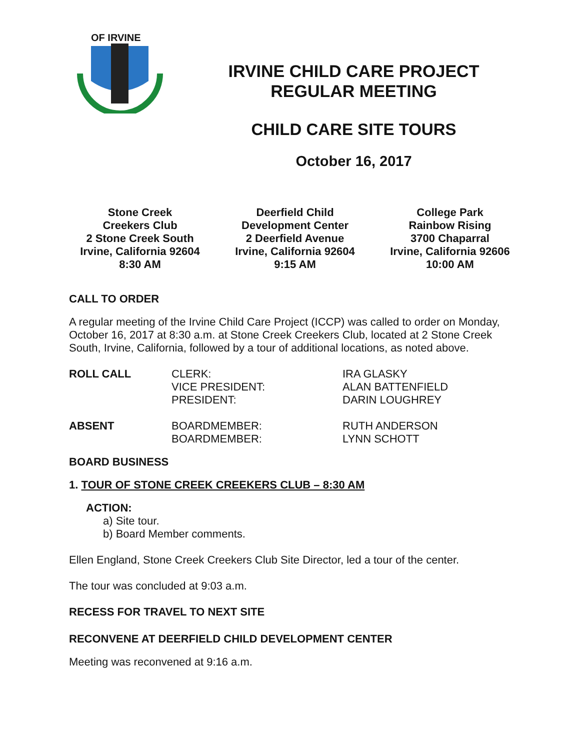OF IRVINE
IRVINE CHILD CARE PROJECT
REGULAR MEETING
CHILD CARE SITE TOURS
October 16, 2017
Stone Creek
Creekers Club
2 Stone Creek South
Irvine, California 92604
8:30 AM
Deerfield Child
Development Center
2 Deerfield Avenue
Irvine, California 92604
9:15 AM
College Park
Rainbow Rising
3700 Chaparral
Irvine, California 92606
10:00 AM
CALL TO ORDER
A regular meeting of the Irvine Child Care Project (ICCP) was called to order on Monday, October 16, 2017 at 8:30 a.m. at Stone Creek Creekers Club, located at 2 Stone Creek South, Irvine, California, followed by a tour of additional locations, as noted above.
| ROLL CALL | CLERK: VICE PRESIDENT: PRESIDENT: | IRA GLASKY ALAN BATTENFIELD DARIN LOUGHREY |
| ABSENT | BOARDMEMBER: BOARDMEMBER: | RUTH ANDERSON LYNN SCHOTT |
BOARD BUSINESS
1. TOUR OF STONE CREEK CREEKERS CLUB – 8:30 AM
ACTION:
a) Site tour.
b) Board Member comments.
Ellen England, Stone Creek Creekers Club Site Director, led a tour of the center.
The tour was concluded at 9:03 a.m.
RECESS FOR TRAVEL TO NEXT SITE
RECONVENE AT DEERFIELD CHILD DEVELOPMENT CENTER
Meeting was reconvened at 9:16 a.m.